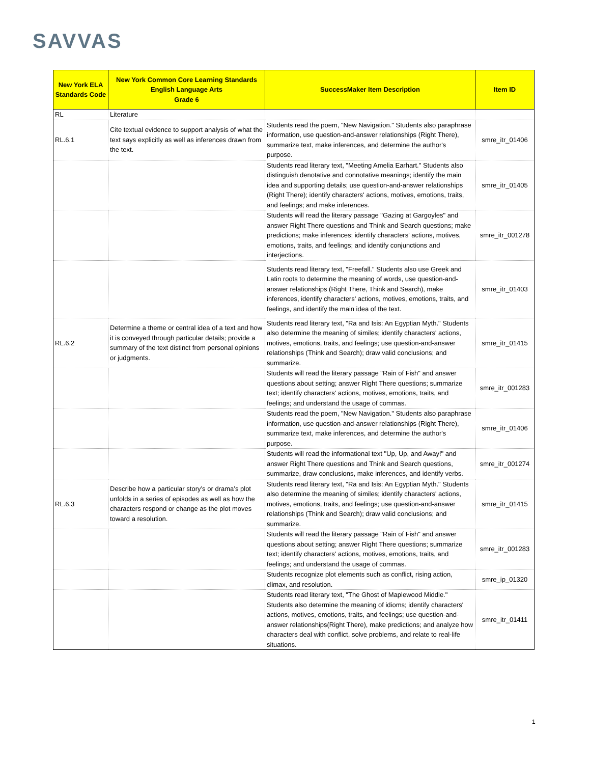SAVVAS
| New York ELA Standards Code | New York Common Core Learning Standards English Language Arts Grade 6 | SuccessMaker Item Description | Item ID |
| --- | --- | --- | --- |
| RL | Literature | | |
| RL.6.1 | Cite textual evidence to support analysis of what the text says explicitly as well as inferences drawn from the text. | Students read the poem, "New Navigation." Students also paraphrase information, use question-and-answer relationships (Right There), summarize text, make inferences, and determine the author's purpose. | smre_itr_01406 |
| | | Students read literary text, "Meeting Amelia Earhart." Students also distinguish denotative and connotative meanings; identify the main idea and supporting details; use question-and-answer relationships (Right There); identify characters' actions, motives, emotions, traits, and feelings; and make inferences. | smre_itr_01405 |
| | | Students will read the literary passage "Gazing at Gargoyles" and answer Right There questions and Think and Search questions; make predictions; make inferences; identify characters' actions, motives, emotions, traits, and feelings; and identify conjunctions and interjections. | smre_itr_001278 |
| | | Students read literary text, "Freefall." Students also use Greek and Latin roots to determine the meaning of words, use question-and-answer relationships (Right There, Think and Search), make inferences, identify characters' actions, motives, emotions, traits, and feelings, and identify the main idea of the text. | smre_itr_01403 |
| RL.6.2 | Determine a theme or central idea of a text and how it is conveyed through particular details; provide a summary of the text distinct from personal opinions or judgments. | Students read literary text, "Ra and Isis: An Egyptian Myth." Students also determine the meaning of similes; identify characters' actions, motives, emotions, traits, and feelings; use question-and-answer relationships (Think and Search); draw valid conclusions; and summarize. | smre_itr_01415 |
| | | Students will read the literary passage "Rain of Fish" and answer questions about setting; answer Right There questions; summarize text; identify characters' actions, motives, emotions, traits, and feelings; and understand the usage of commas. | smre_itr_001283 |
| | | Students read the poem, "New Navigation." Students also paraphrase information, use question-and-answer relationships (Right There), summarize text, make inferences, and determine the author's purpose. | smre_itr_01406 |
| | | Students will read the informational text "Up, Up, and Away!" and answer Right There questions and Think and Search questions, summarize, draw conclusions, make inferences, and identify verbs. | smre_itr_001274 |
| RL.6.3 | Describe how a particular story’s or drama’s plot unfolds in a series of episodes as well as how the characters respond or change as the plot moves toward a resolution. | Students read literary text, "Ra and Isis: An Egyptian Myth." Students also determine the meaning of similes; identify characters' actions, motives, emotions, traits, and feelings; use question-and-answer relationships (Think and Search); draw valid conclusions; and summarize. | smre_itr_01415 |
| | | Students will read the literary passage "Rain of Fish" and answer questions about setting; answer Right There questions; summarize text; identify characters' actions, motives, emotions, traits, and feelings; and understand the usage of commas. | smre_itr_001283 |
| | | Students recognize plot elements such as conflict, rising action, climax, and resolution. | smre_ip_01320 |
| | | Students read literary text, "The Ghost of Maplewood Middle." Students also determine the meaning of idioms; identify characters' actions, motives, emotions, traits, and feelings; use question-and-answer relationships(Right There), make predictions; and analyze how characters deal with conflict, solve problems, and relate to real-life situations. | smre_itr_01411 |
1